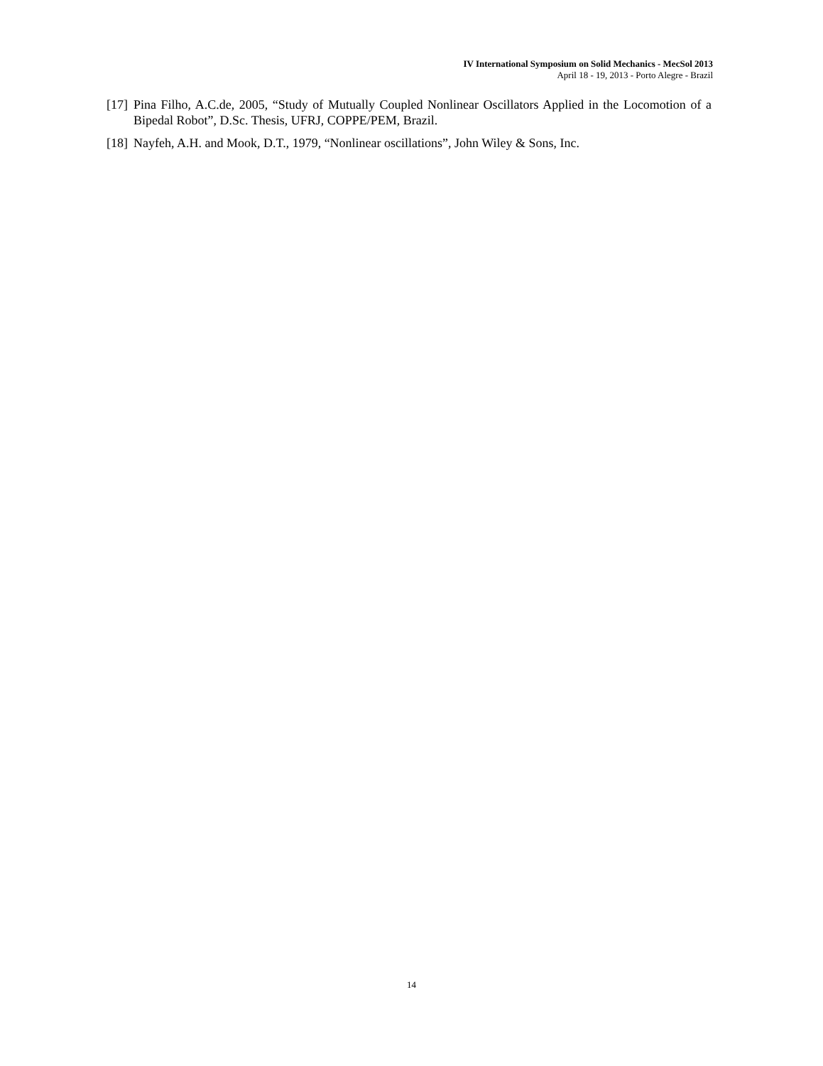IV International Symposium on Solid Mechanics - MecSol 2013
April 18 - 19, 2013 - Porto Alegre - Brazil
[17] Pina Filho, A.C.de, 2005, “Study of Mutually Coupled Nonlinear Oscillators Applied in the Locomotion of a Bipedal Robot”, D.Sc. Thesis, UFRJ, COPPE/PEM, Brazil.
[18] Nayfeh, A.H. and Mook, D.T., 1979, “Nonlinear oscillations”, John Wiley & Sons, Inc.
14